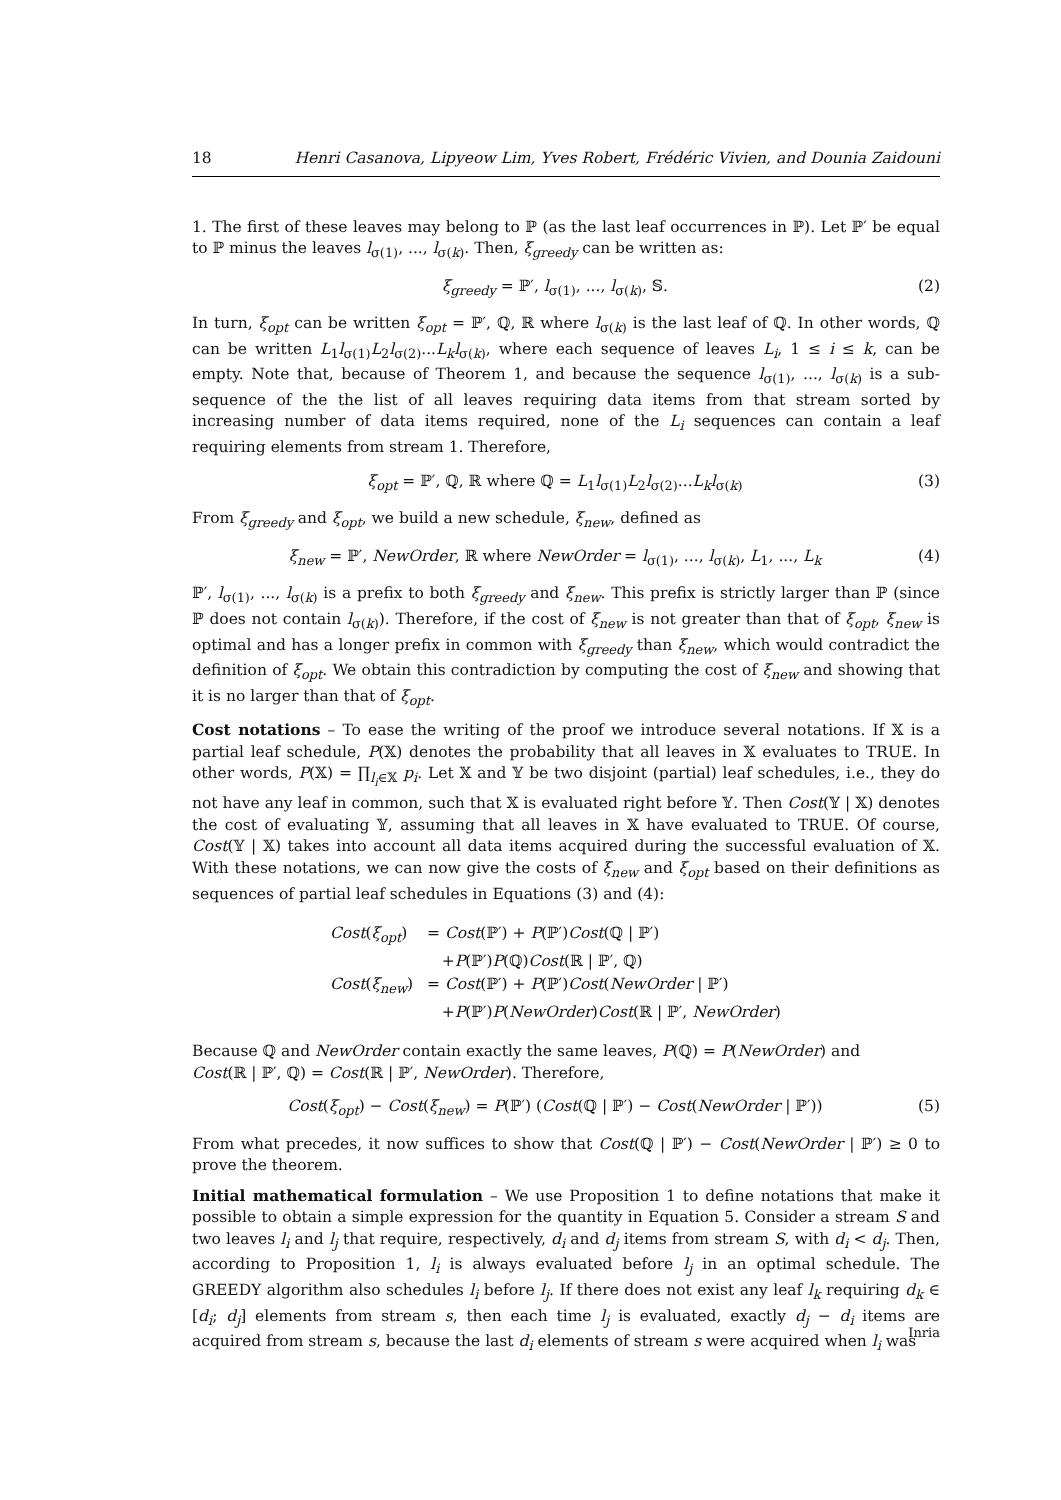18 Henri Casanova, Lipyeow Lim, Yves Robert, Frédéric Vivien, and Dounia Zaidouni
1. The first of these leaves may belong to ℙ (as the last leaf occurrences in ℙ). Let ℙ′ be equal to ℙ minus the leaves l<sub>σ(1)</sub>, ..., l<sub>σ(k)</sub>. Then, ξ<sub>greedy</sub> can be written as:
ξ<sub>greedy</sub> = ℙ′, l<sub>σ(1)</sub>, ..., l<sub>σ(k)</sub>, 𝕊. (2)
In turn, ξ<sub>opt</sub> can be written ξ<sub>opt</sub> = ℙ′, ℚ, ℝ where l<sub>σ(k)</sub> is the last leaf of ℚ. In other words, ℚ can be written L<sub>1</sub>l<sub>σ(1)</sub>L<sub>2</sub>l<sub>σ(2)</sub>...L<sub>k</sub>l<sub>σ(k)</sub>, where each sequence of leaves L<sub>i</sub>, 1 ≤ i ≤ k, can be empty. Note that, because of Theorem 1, and because the sequence l<sub>σ(1)</sub>, ..., l<sub>σ(k)</sub> is a sub-sequence of the the list of all leaves requiring data items from that stream sorted by increasing number of data items required, none of the L<sub>i</sub> sequences can contain a leaf requiring elements from stream 1. Therefore,
ξ<sub>opt</sub> = ℙ′, ℚ, ℝ where ℚ = L<sub>1</sub>l<sub>σ(1)</sub>L<sub>2</sub>l<sub>σ(2)</sub>...L<sub>k</sub>l<sub>σ(k)</sub> (3)
From ξ<sub>greedy</sub> and ξ<sub>opt</sub>, we build a new schedule, ξ<sub>new</sub>, defined as
ξ<sub>new</sub> = ℙ′, NewOrder, ℝ where NewOrder = l<sub>σ(1)</sub>, ..., l<sub>σ(k)</sub>, L<sub>1</sub>, ..., L<sub>k</sub> (4)
ℙ′, l<sub>σ(1)</sub>, ..., l<sub>σ(k)</sub> is a prefix to both ξ<sub>greedy</sub> and ξ<sub>new</sub>. This prefix is strictly larger than ℙ (since ℙ does not contain l<sub>σ(k)</sub>). Therefore, if the cost of ξ<sub>new</sub> is not greater than that of ξ<sub>opt</sub>, ξ<sub>new</sub> is optimal and has a longer prefix in common with ξ<sub>greedy</sub> than ξ<sub>new</sub>, which would contradict the definition of ξ<sub>opt</sub>. We obtain this contradiction by computing the cost of ξ<sub>new</sub> and showing that it is no larger than that of ξ<sub>opt</sub>.
Cost notations – To ease the writing of the proof we introduce several notations. If 𝕏 is a partial leaf schedule, P(𝕏) denotes the probability that all leaves in 𝕏 evaluates to TRUE. In other words, P(𝕏) = ∏<sub>l<sub>i</sub>∈𝕏</sub> p<sub>i</sub>. Let 𝕏 and 𝕐 be two disjoint (partial) leaf schedules, i.e., they do not have any leaf in common, such that 𝕏 is evaluated right before 𝕐. Then Cost(𝕐 | 𝕏) denotes the cost of evaluating 𝕐, assuming that all leaves in 𝕏 have evaluated to TRUE. Of course, Cost(𝕐 | 𝕏) takes into account all data items acquired during the successful evaluation of 𝕏. With these notations, we can now give the costs of ξ<sub>new</sub> and ξ<sub>opt</sub> based on their definitions as sequences of partial leaf schedules in Equations (3) and (4):
| Cost ( ξ<sub>opt</sub>) | = Cost (ℙ′) + P (ℙ′) Cost (ℚ / ℙ′) |
| | + P (ℙ′) P (ℚ) Cost (ℝ / ℙ′, ℚ) |
| Cost ( ξ<sub>new</sub>) | = Cost (ℙ′) + P (ℙ′) Cost ( NewOrder / ℙ′) |
| | + P (ℙ′) P ( NewOrder ) Cost (ℝ / ℙ′, NewOrder ) |
Because ℚ and NewOrder contain exactly the same leaves, P(ℚ) = P(NewOrder) and
Cost(ℝ | ℙ′, ℚ) = Cost(ℝ | ℙ′, NewOrder). Therefore,
Cost(ξ<sub>opt</sub>) − Cost(ξ<sub>new</sub>) = P(ℙ′) (Cost(ℚ | ℙ′) − Cost(NewOrder | ℙ′)) (5)
From what precedes, it now suffices to show that Cost(ℚ | ℙ′) − Cost(NewOrder | ℙ′) ≥ 0 to prove the theorem.
Initial mathematical formulation – We use Proposition 1 to define notations that make it possible to obtain a simple expression for the quantity in Equation 5. Consider a stream S and two leaves l<sub>i</sub> and l<sub>j</sub> that require, respectively, d<sub>i</sub> and d<sub>j</sub> items from stream S, with d<sub>i</sub> < d<sub>j</sub>. Then, according to Proposition 1, l<sub>i</sub> is always evaluated before l<sub>j</sub> in an optimal schedule. The GREEDY algorithm also schedules l<sub>i</sub> before l<sub>j</sub>. If there does not exist any leaf l<sub>k</sub> requiring d<sub>k</sub> ∈ [d<sub>i</sub>; d<sub>j</sub>] elements from stream s, then each time l<sub>j</sub> is evaluated, exactly d<sub>j</sub> − d<sub>i</sub> items are acquired from stream s, because the last d<sub>i</sub> elements of stream s were acquired when l<sub>i</sub> was
Inria